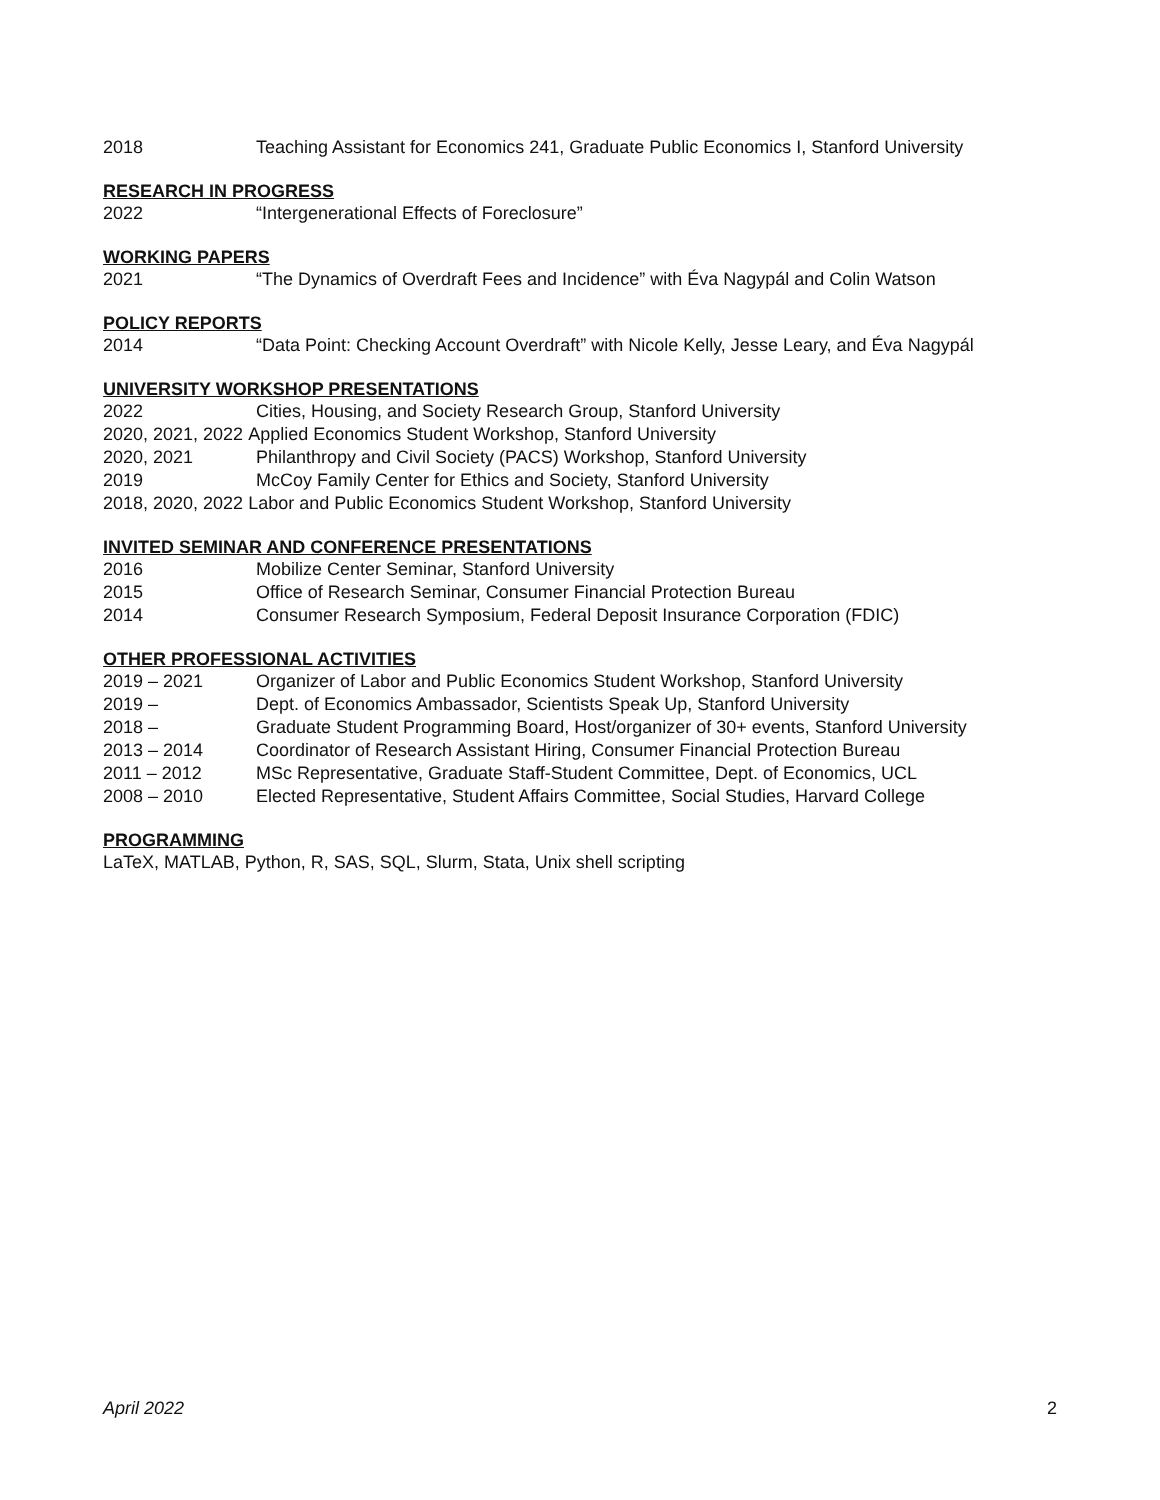2018 Teaching Assistant for Economics 241, Graduate Public Economics I, Stanford University
RESEARCH IN PROGRESS
2022 “Intergenerational Effects of Foreclosure”
WORKING PAPERS
2021 “The Dynamics of Overdraft Fees and Incidence” with Éva Nagypál and Colin Watson
POLICY REPORTS
2014 “Data Point: Checking Account Overdraft” with Nicole Kelly, Jesse Leary, and Éva Nagypál
UNIVERSITY WORKSHOP PRESENTATIONS
2022 Cities, Housing, and Society Research Group, Stanford University
2020, 2021, 2022 Applied Economics Student Workshop, Stanford University
2020, 2021 Philanthropy and Civil Society (PACS) Workshop, Stanford University
2019 McCoy Family Center for Ethics and Society, Stanford University
2018, 2020, 2022 Labor and Public Economics Student Workshop, Stanford University
INVITED SEMINAR AND CONFERENCE PRESENTATIONS
2016 Mobilize Center Seminar, Stanford University
2015 Office of Research Seminar, Consumer Financial Protection Bureau
2014 Consumer Research Symposium, Federal Deposit Insurance Corporation (FDIC)
OTHER PROFESSIONAL ACTIVITIES
2019 – 2021 Organizer of Labor and Public Economics Student Workshop, Stanford University
2019 – Dept. of Economics Ambassador, Scientists Speak Up, Stanford University
2018 – Graduate Student Programming Board, Host/organizer of 30+ events, Stanford University
2013 – 2014 Coordinator of Research Assistant Hiring, Consumer Financial Protection Bureau
2011 – 2012 MSc Representative, Graduate Staff-Student Committee, Dept. of Economics, UCL
2008 – 2010 Elected Representative, Student Affairs Committee, Social Studies, Harvard College
PROGRAMMING
LaTeX, MATLAB, Python, R, SAS, SQL, Slurm, Stata, Unix shell scripting
April 2022 2